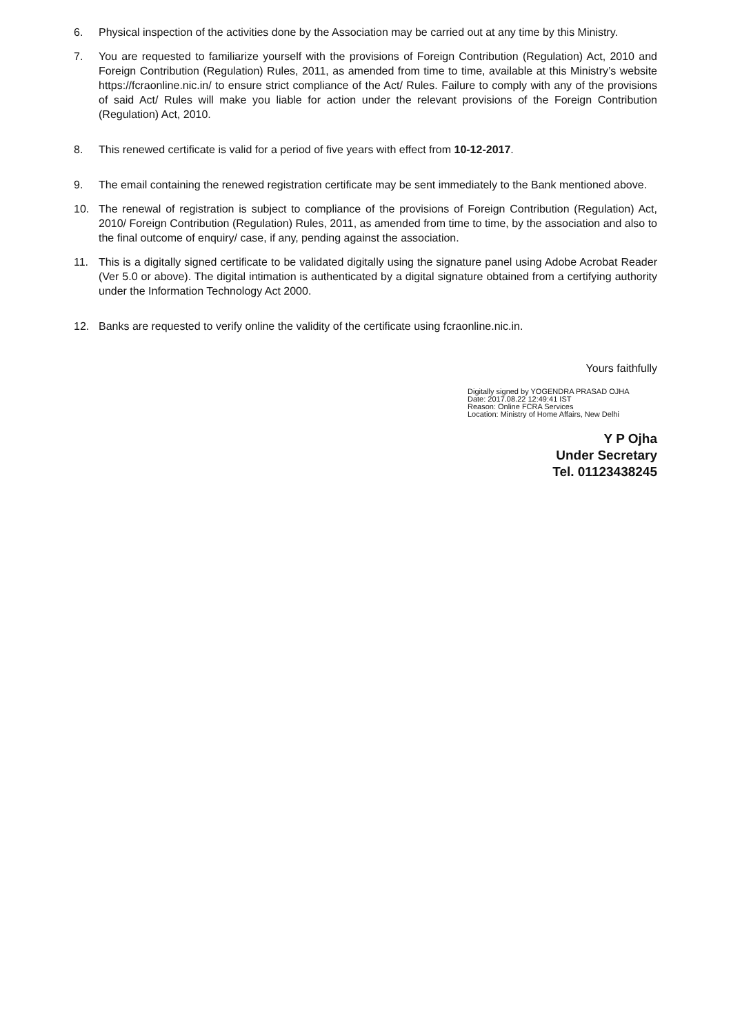6. Physical inspection of the activities done by the Association may be carried out at any time by this Ministry.
7. You are requested to familiarize yourself with the provisions of Foreign Contribution (Regulation) Act, 2010 and Foreign Contribution (Regulation) Rules, 2011, as amended from time to time, available at this Ministry’s website https://fcraonline.nic.in/ to ensure strict compliance of the Act/ Rules. Failure to comply with any of the provisions of said Act/ Rules will make you liable for action under the relevant provisions of the Foreign Contribution (Regulation) Act, 2010.
8. This renewed certificate is valid for a period of five years with effect from 10-12-2017.
9. The email containing the renewed registration certificate may be sent immediately to the Bank mentioned above.
10. The renewal of registration is subject to compliance of the provisions of Foreign Contribution (Regulation) Act, 2010/ Foreign Contribution (Regulation) Rules, 2011, as amended from time to time, by the association and also to the final outcome of enquiry/ case, if any, pending against the association.
11. This is a digitally signed certificate to be validated digitally using the signature panel using Adobe Acrobat Reader (Ver 5.0 or above). The digital intimation is authenticated by a digital signature obtained from a certifying authority under the Information Technology Act 2000.
12. Banks are requested to verify online the validity of the certificate using fcraonline.nic.in.
Yours faithfully
Digitally signed by YOGENDRA PRASAD OJHA
Date: 2017.08.22 12:49:41 IST
Reason: Online FCRA Services
Location: Ministry of Home Affairs, New Delhi
Y P Ojha
Under Secretary
Tel. 01123438245